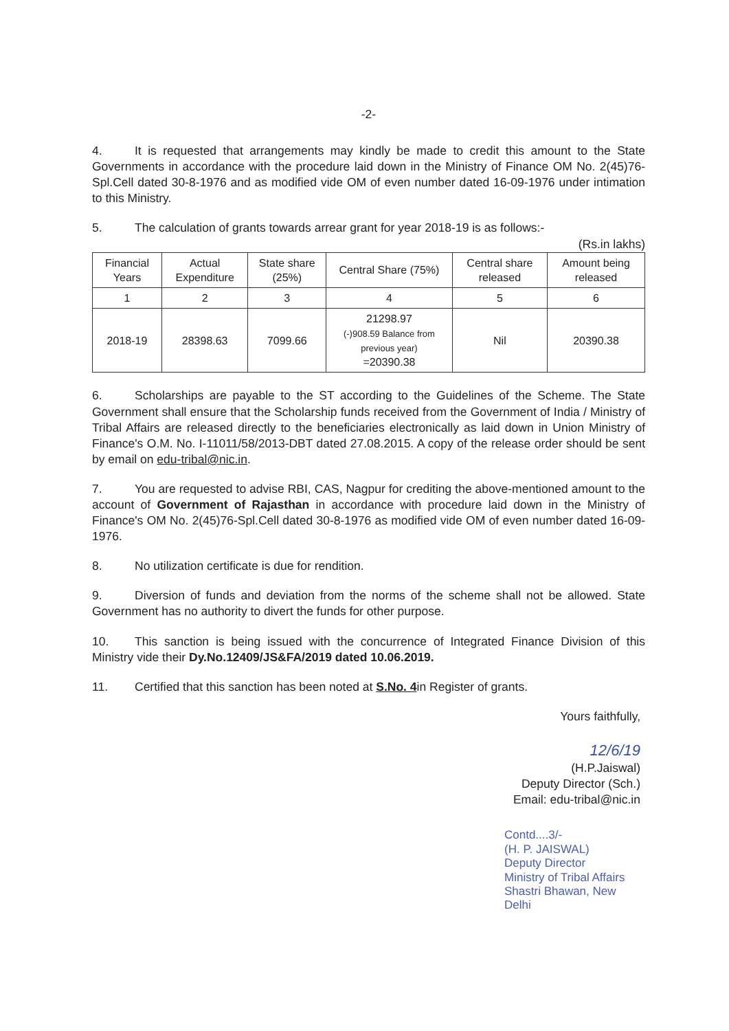-2-
4. It is requested that arrangements may kindly be made to credit this amount to the State Governments in accordance with the procedure laid down in the Ministry of Finance OM No. 2(45)76-Spl.Cell dated 30-8-1976 and as modified vide OM of even number dated 16-09-1976 under intimation to this Ministry.
5. The calculation of grants towards arrear grant for year 2018-19 is as follows:-
(Rs.in lakhs)
| Financial Years | Actual Expenditure | State share (25%) | Central Share (75%) | Central share released | Amount being released |
| --- | --- | --- | --- | --- | --- |
| 1 | 2 | 3 | 4 | 5 | 6 |
| 2018-19 | 28398.63 | 7099.66 | 21298.97 (-)908.59 Balance from previous year) =20390.38 | Nil | 20390.38 |
6. Scholarships are payable to the ST according to the Guidelines of the Scheme. The State Government shall ensure that the Scholarship funds received from the Government of India / Ministry of Tribal Affairs are released directly to the beneficiaries electronically as laid down in Union Ministry of Finance's O.M. No. I-11011/58/2013-DBT dated 27.08.2015. A copy of the release order should be sent by email on edu-tribal@nic.in.
7. You are requested to advise RBI, CAS, Nagpur for crediting the above-mentioned amount to the account of Government of Rajasthan in accordance with procedure laid down in the Ministry of Finance's OM No. 2(45)76-Spl.Cell dated 30-8-1976 as modified vide OM of even number dated 16-09-1976.
8. No utilization certificate is due for rendition.
9. Diversion of funds and deviation from the norms of the scheme shall not be allowed. State Government has no authority to divert the funds for other purpose.
10. This sanction is being issued with the concurrence of Integrated Finance Division of this Ministry vide their Dy.No.12409/JS&FA/2019 dated 10.06.2019.
11. Certified that this sanction has been noted at S.No. 4in Register of grants.
Yours faithfully,
12/6/19
(H.P.Jaiswal)
Deputy Director (Sch.)
Email: edu-tribal@nic.in
Contd....3/-
(H. P. JAISWAL)
Deputy Director
Ministry of Tribal Affairs
Shastri Bhawan, New Delhi